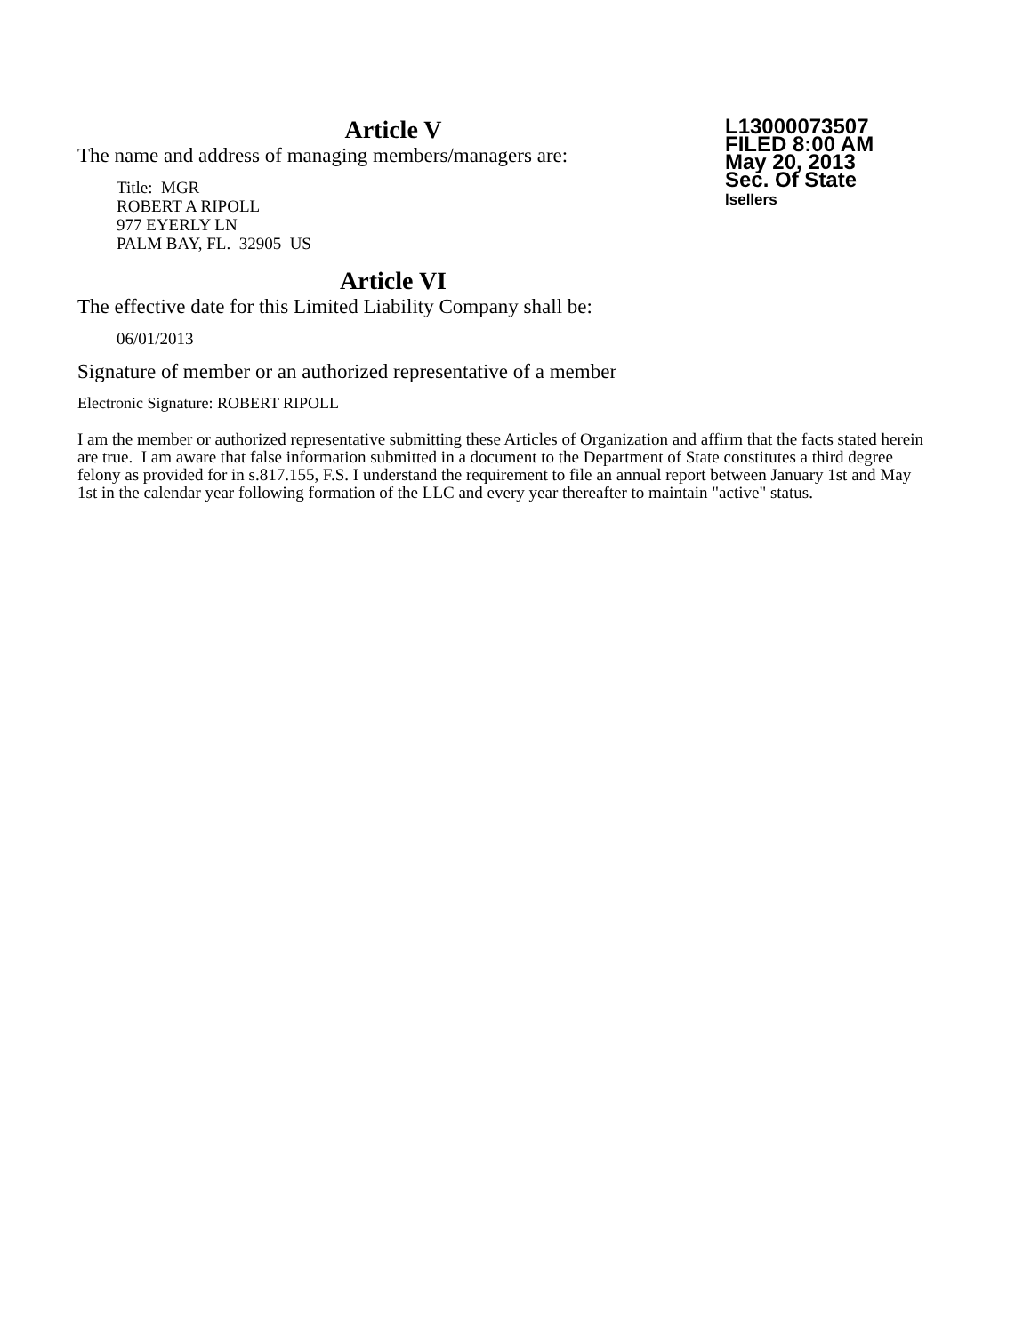Article V
L13000073507
FILED 8:00 AM
May 20, 2013
Sec. Of State
lsellers
The name and address of managing members/managers are:
Title: MGR
ROBERT A RIPOLL
977 EYERLY LN
PALM BAY, FL. 32905 US
Article VI
The effective date for this Limited Liability Company shall be:
06/01/2013
Signature of member or an authorized representative of a member
Electronic Signature: ROBERT RIPOLL
I am the member or authorized representative submitting these Articles of Organization and affirm that the facts stated herein are true. I am aware that false information submitted in a document to the Department of State constitutes a third degree felony as provided for in s.817.155, F.S. I understand the requirement to file an annual report between January 1st and May 1st in the calendar year following formation of the LLC and every year thereafter to maintain "active" status.